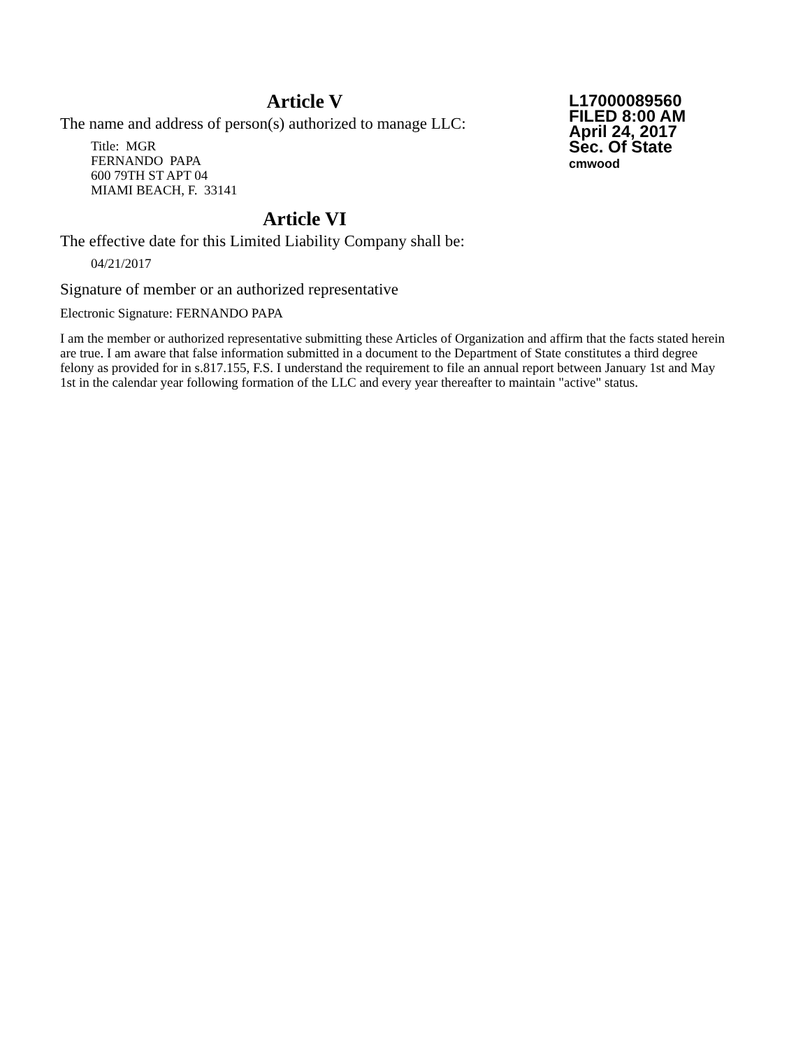Article V
The name and address of person(s) authorized to manage LLC:
Title: MGR
FERNANDO PAPA
600 79TH ST APT 04
MIAMI BEACH, F. 33141
Article VI
The effective date for this Limited Liability Company shall be:
04/21/2017
L17000089560
FILED 8:00 AM
April 24, 2017
Sec. Of State
cmwood
Signature of member or an authorized representative
Electronic Signature: FERNANDO PAPA
I am the member or authorized representative submitting these Articles of Organization and affirm that the facts stated herein are true. I am aware that false information submitted in a document to the Department of State constitutes a third degree felony as provided for in s.817.155, F.S. I understand the requirement to file an annual report between January 1st and May 1st in the calendar year following formation of the LLC and every year thereafter to maintain "active" status.